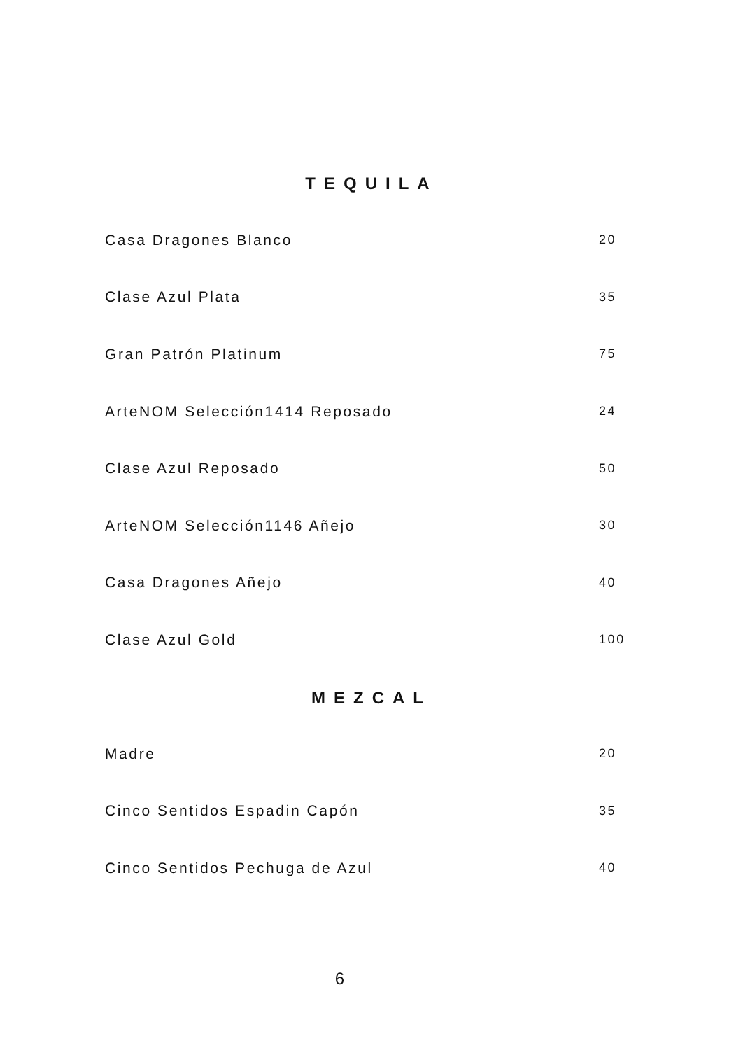TEQUILA
| Casa Dragones Blanco | 20 |
| Clase Azul Plata | 35 |
| Gran Patrón Platinum | 75 |
| ArteNOM Selección1414 Reposado | 24 |
| Clase Azul Reposado | 50 |
| ArteNOM Selección1146 Añejo | 30 |
| Casa Dragones Añejo | 40 |
| Clase Azul Gold | 100 |
MEZCAL
| Madre | 20 |
| Cinco Sentidos Espadin Capón | 35 |
| Cinco Sentidos Pechuga de Azul | 40 |
6